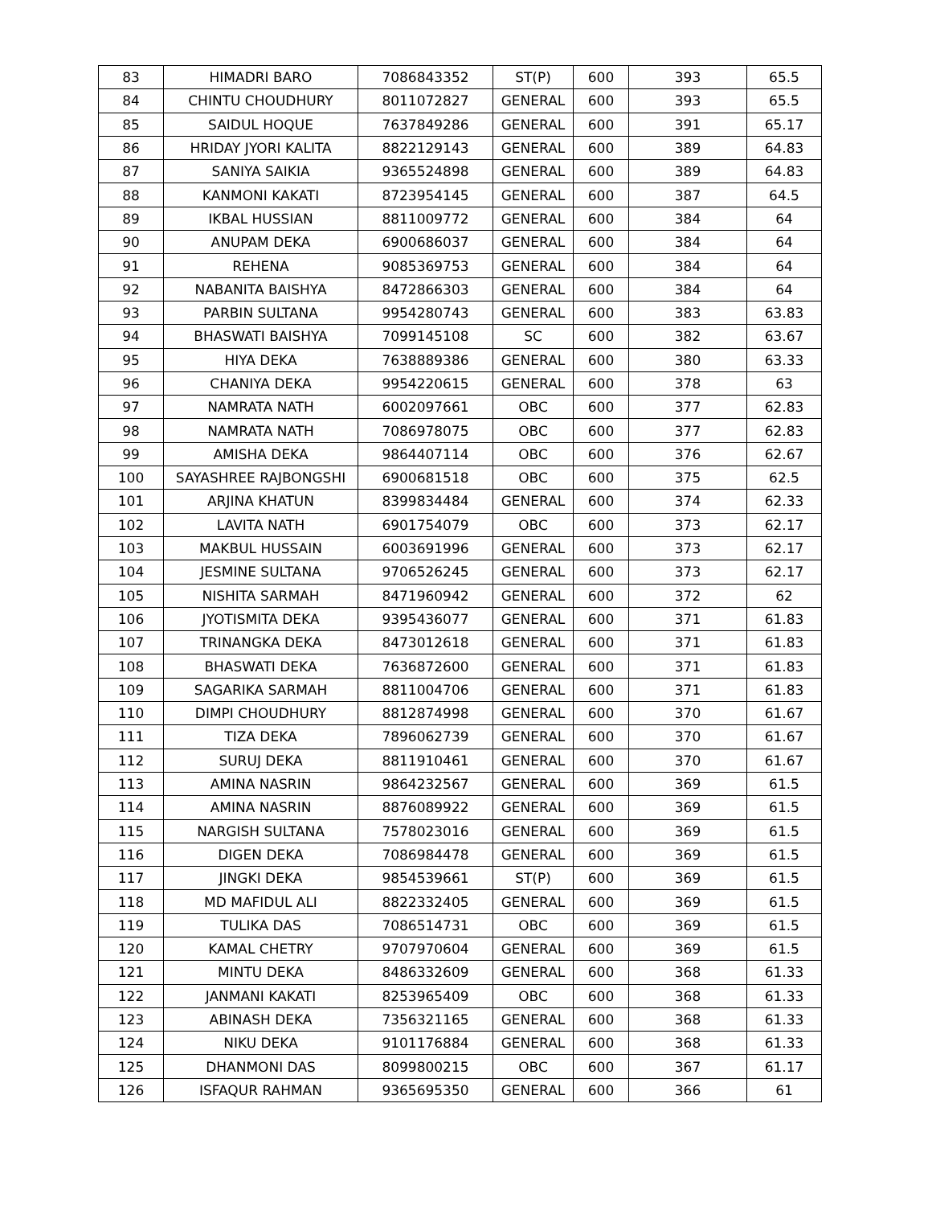| 83 | HIMADRI BARO | 7086843352 | ST(P) | 600 | 393 | 65.5 |
| 84 | CHINTU CHOUDHURY | 8011072827 | GENERAL | 600 | 393 | 65.5 |
| 85 | SAIDUL HOQUE | 7637849286 | GENERAL | 600 | 391 | 65.17 |
| 86 | HRIDAY JYORI KALITA | 8822129143 | GENERAL | 600 | 389 | 64.83 |
| 87 | SANIYA SAIKIA | 9365524898 | GENERAL | 600 | 389 | 64.83 |
| 88 | KANMONI KAKATI | 8723954145 | GENERAL | 600 | 387 | 64.5 |
| 89 | IKBAL HUSSIAN | 8811009772 | GENERAL | 600 | 384 | 64 |
| 90 | ANUPAM DEKA | 6900686037 | GENERAL | 600 | 384 | 64 |
| 91 | REHENA | 9085369753 | GENERAL | 600 | 384 | 64 |
| 92 | NABANITA BAISHYA | 8472866303 | GENERAL | 600 | 384 | 64 |
| 93 | PARBIN SULTANA | 9954280743 | GENERAL | 600 | 383 | 63.83 |
| 94 | BHASWATI BAISHYA | 7099145108 | SC | 600 | 382 | 63.67 |
| 95 | HIYA DEKA | 7638889386 | GENERAL | 600 | 380 | 63.33 |
| 96 | CHANIYA DEKA | 9954220615 | GENERAL | 600 | 378 | 63 |
| 97 | NAMRATA NATH | 6002097661 | OBC | 600 | 377 | 62.83 |
| 98 | NAMRATA NATH | 7086978075 | OBC | 600 | 377 | 62.83 |
| 99 | AMISHA DEKA | 9864407114 | OBC | 600 | 376 | 62.67 |
| 100 | SAYASHREE RAJBONGSHI | 6900681518 | OBC | 600 | 375 | 62.5 |
| 101 | ARJINA KHATUN | 8399834484 | GENERAL | 600 | 374 | 62.33 |
| 102 | LAVITA NATH | 6901754079 | OBC | 600 | 373 | 62.17 |
| 103 | MAKBUL HUSSAIN | 6003691996 | GENERAL | 600 | 373 | 62.17 |
| 104 | JESMINE SULTANA | 9706526245 | GENERAL | 600 | 373 | 62.17 |
| 105 | NISHITA SARMAH | 8471960942 | GENERAL | 600 | 372 | 62 |
| 106 | JYOTISMITA DEKA | 9395436077 | GENERAL | 600 | 371 | 61.83 |
| 107 | TRINANGKA DEKA | 8473012618 | GENERAL | 600 | 371 | 61.83 |
| 108 | BHASWATI DEKA | 7636872600 | GENERAL | 600 | 371 | 61.83 |
| 109 | SAGARIKA SARMAH | 8811004706 | GENERAL | 600 | 371 | 61.83 |
| 110 | DIMPI CHOUDHURY | 8812874998 | GENERAL | 600 | 370 | 61.67 |
| 111 | TIZA DEKA | 7896062739 | GENERAL | 600 | 370 | 61.67 |
| 112 | SURUJ DEKA | 8811910461 | GENERAL | 600 | 370 | 61.67 |
| 113 | AMINA NASRIN | 9864232567 | GENERAL | 600 | 369 | 61.5 |
| 114 | AMINA NASRIN | 8876089922 | GENERAL | 600 | 369 | 61.5 |
| 115 | NARGISH SULTANA | 7578023016 | GENERAL | 600 | 369 | 61.5 |
| 116 | DIGEN DEKA | 7086984478 | GENERAL | 600 | 369 | 61.5 |
| 117 | JINGKI DEKA | 9854539661 | ST(P) | 600 | 369 | 61.5 |
| 118 | MD MAFIDUL ALI | 8822332405 | GENERAL | 600 | 369 | 61.5 |
| 119 | TULIKA DAS | 7086514731 | OBC | 600 | 369 | 61.5 |
| 120 | KAMAL CHETRY | 9707970604 | GENERAL | 600 | 369 | 61.5 |
| 121 | MINTU DEKA | 8486332609 | GENERAL | 600 | 368 | 61.33 |
| 122 | JANMANI KAKATI | 8253965409 | OBC | 600 | 368 | 61.33 |
| 123 | ABINASH DEKA | 7356321165 | GENERAL | 600 | 368 | 61.33 |
| 124 | NIKU DEKA | 9101176884 | GENERAL | 600 | 368 | 61.33 |
| 125 | DHANMONI DAS | 8099800215 | OBC | 600 | 367 | 61.17 |
| 126 | ISFAQUR RAHMAN | 9365695350 | GENERAL | 600 | 366 | 61 |